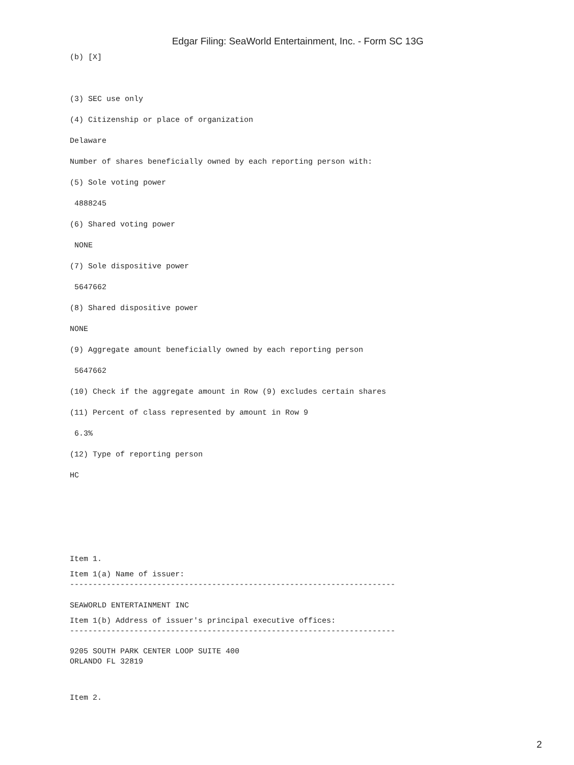Edgar Filing: SeaWorld Entertainment, Inc. - Form SC 13G
(b) [X]
(3) SEC use only
(4) Citizenship or place of organization
Delaware
Number of shares beneficially owned by each reporting person with:
(5) Sole voting power
4888245
(6) Shared voting power
NONE
(7) Sole dispositive power
5647662
(8) Shared dispositive power
NONE
(9) Aggregate amount beneficially owned by each reporting person
5647662
(10) Check if the aggregate amount in Row (9) excludes certain shares
(11) Percent of class represented by amount in Row 9
6.3%
(12) Type of reporting person
HC
Item 1.
Item 1(a) Name of issuer:
-----------------------------------------------------------------------
SEAWORLD ENTERTAINMENT INC
Item 1(b) Address of issuer's principal executive offices:
-----------------------------------------------------------------------
9205 SOUTH PARK CENTER LOOP SUITE 400
ORLANDO FL 32819
Item 2.
2